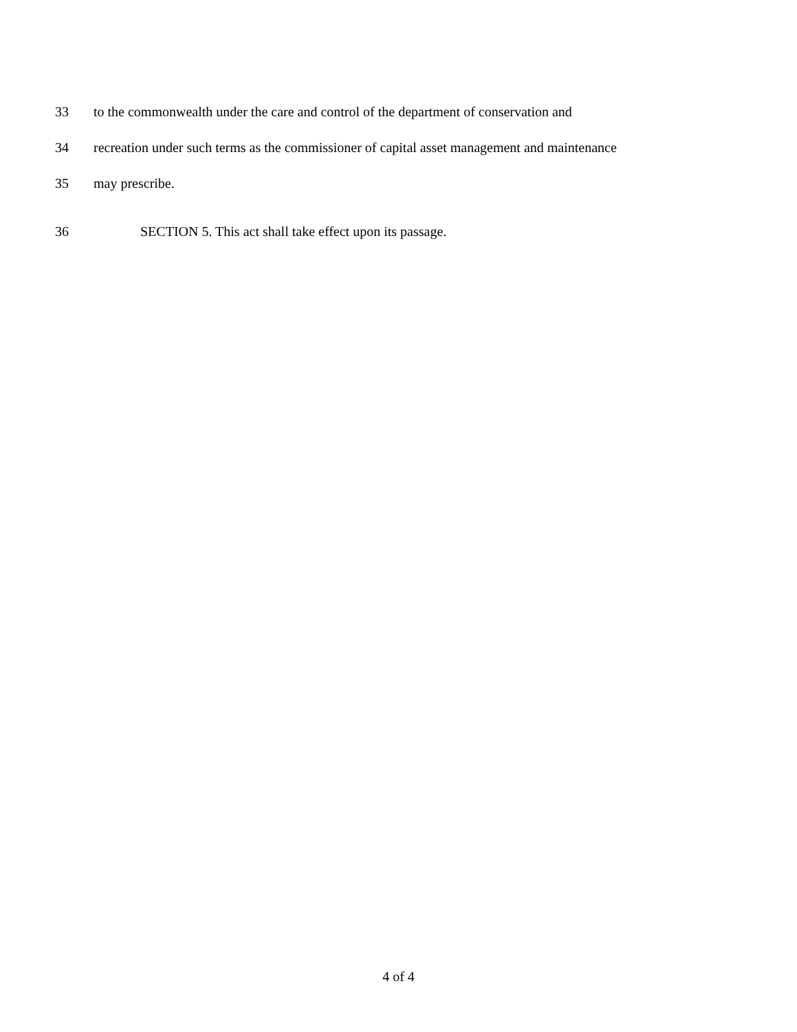33
to the commonwealth under the care and control of the department of conservation and
34
recreation under such terms as the commissioner of capital asset management and maintenance
35 may prescribe.
36
SECTION 5. This act shall take effect upon its passage.
4 of 4